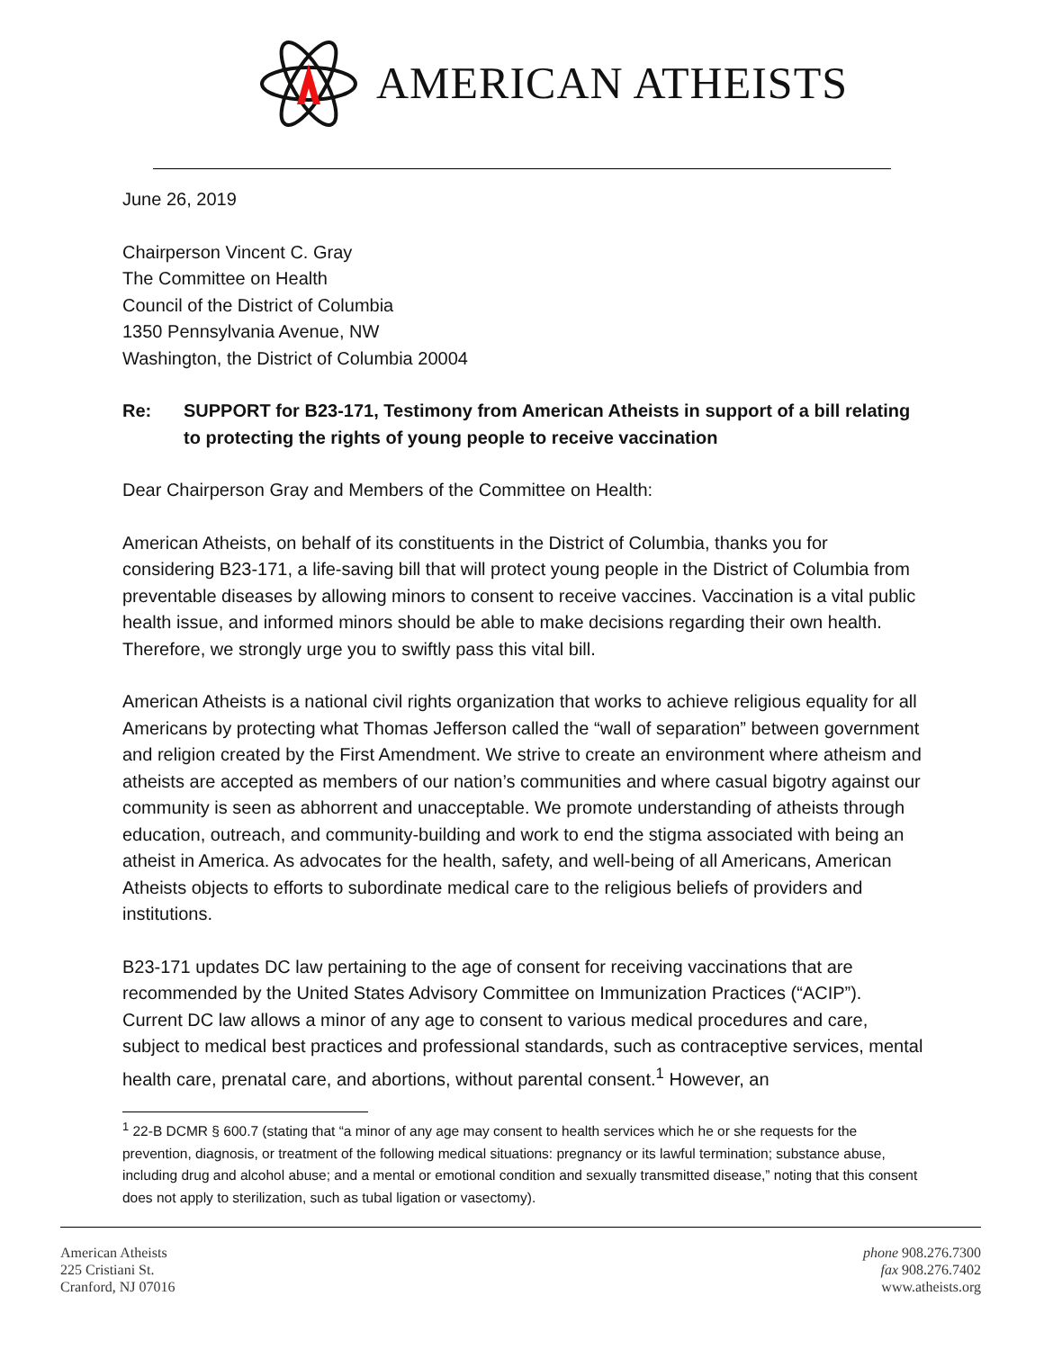AMERICAN ATHEISTS
June 26, 2019
Chairperson Vincent C. Gray
The Committee on Health
Council of the District of Columbia
1350 Pennsylvania Avenue, NW
Washington, the District of Columbia 20004
Re: SUPPORT for B23-171, Testimony from American Atheists in support of a bill relating to protecting the rights of young people to receive vaccination
Dear Chairperson Gray and Members of the Committee on Health:
American Atheists, on behalf of its constituents in the District of Columbia, thanks you for considering B23-171, a life-saving bill that will protect young people in the District of Columbia from preventable diseases by allowing minors to consent to receive vaccines. Vaccination is a vital public health issue, and informed minors should be able to make decisions regarding their own health. Therefore, we strongly urge you to swiftly pass this vital bill.
American Atheists is a national civil rights organization that works to achieve religious equality for all Americans by protecting what Thomas Jefferson called the “wall of separation” between government and religion created by the First Amendment. We strive to create an environment where atheism and atheists are accepted as members of our nation’s communities and where casual bigotry against our community is seen as abhorrent and unacceptable. We promote understanding of atheists through education, outreach, and community-building and work to end the stigma associated with being an atheist in America. As advocates for the health, safety, and well-being of all Americans, American Atheists objects to efforts to subordinate medical care to the religious beliefs of providers and institutions.
B23-171 updates DC law pertaining to the age of consent for receiving vaccinations that are recommended by the United States Advisory Committee on Immunization Practices (“ACIP”). Current DC law allows a minor of any age to consent to various medical procedures and care, subject to medical best practices and professional standards, such as contraceptive services, mental health care, prenatal care, and abortions, without parental consent.<sup>1</sup> However, an
<sup>1</sup> 22-B DCMR § 600.7 (stating that “a minor of any age may consent to health services which he or she requests for the prevention, diagnosis, or treatment of the following medical situations: pregnancy or its lawful termination; substance abuse, including drug and alcohol abuse; and a mental or emotional condition and sexually transmitted disease,” noting that this consent does not apply to sterilization, such as tubal ligation or vasectomy).
American Atheists
225 Cristiani St.
Cranford, NJ 07016
phone 908.276.7300
fax 908.276.7402
www.atheists.org